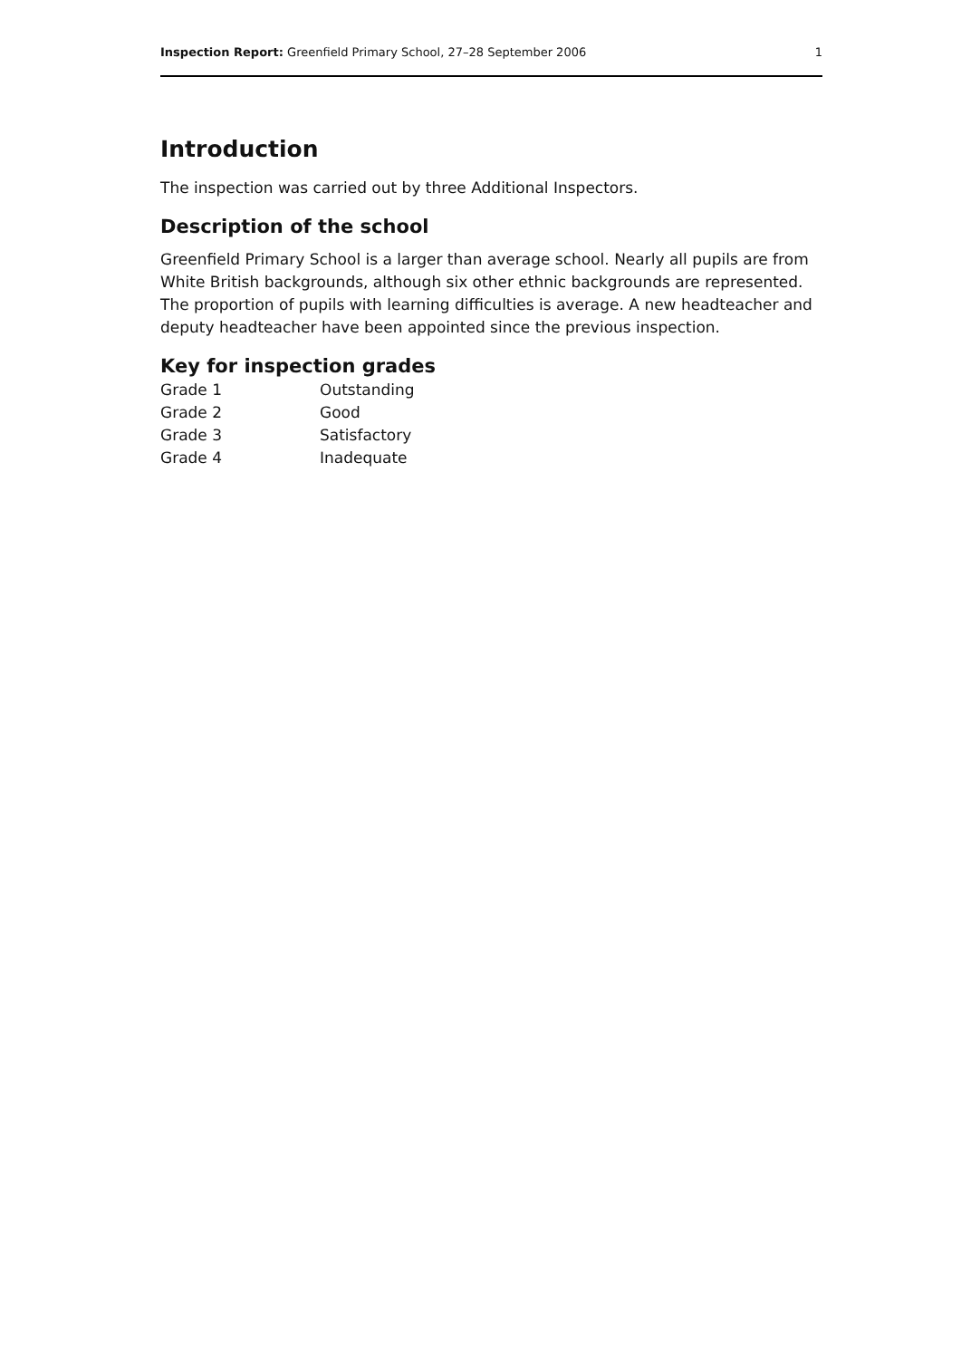Inspection Report: Greenfield Primary School, 27–28 September 2006 1
Introduction
The inspection was carried out by three Additional Inspectors.
Description of the school
Greenfield Primary School is a larger than average school. Nearly all pupils are from White British backgrounds, although six other ethnic backgrounds are represented. The proportion of pupils with learning difficulties is average. A new headteacher and deputy headteacher have been appointed since the previous inspection.
Key for inspection grades
| Grade 1 | Outstanding |
| Grade 2 | Good |
| Grade 3 | Satisfactory |
| Grade 4 | Inadequate |